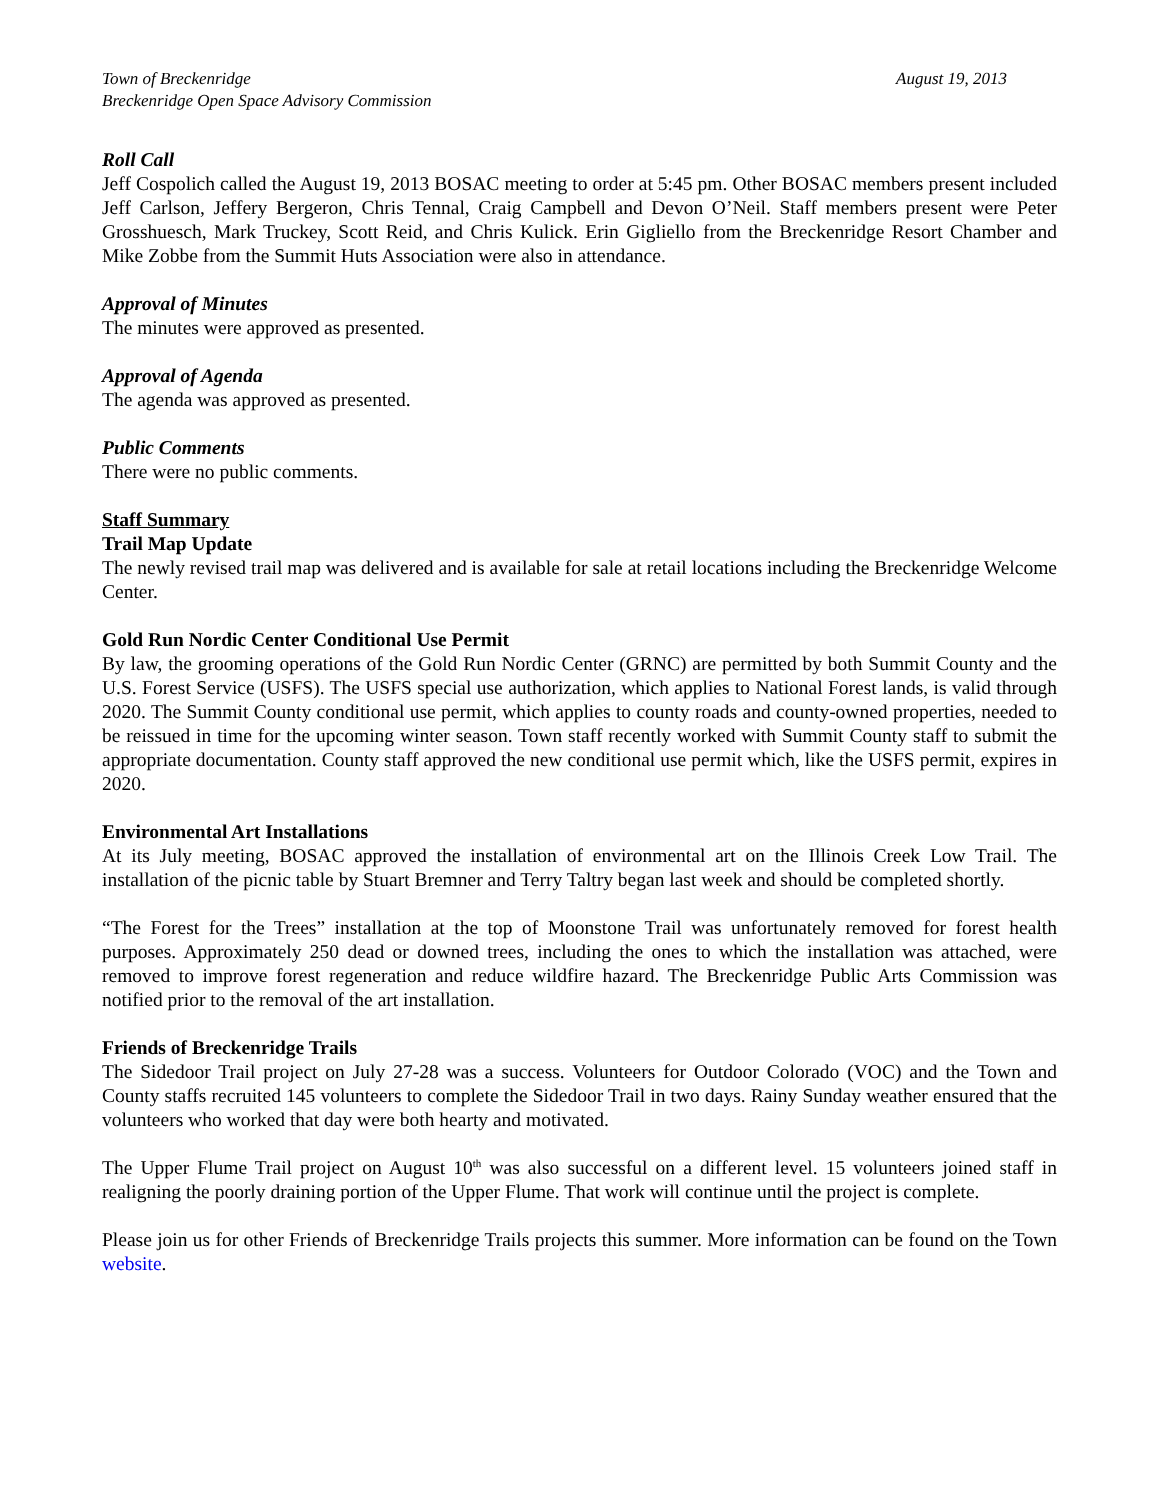Town of Breckenridge
Breckenridge Open Space Advisory Commission
August 19, 2013
Roll Call
Jeff Cospolich called the August 19, 2013 BOSAC meeting to order at 5:45 pm. Other BOSAC members present included Jeff Carlson, Jeffery Bergeron, Chris Tennal, Craig Campbell and Devon O’Neil. Staff members present were Peter Grosshuesch, Mark Truckey, Scott Reid, and Chris Kulick. Erin Gigliello from the Breckenridge Resort Chamber and Mike Zobbe from the Summit Huts Association were also in attendance.
Approval of Minutes
The minutes were approved as presented.
Approval of Agenda
The agenda was approved as presented.
Public Comments
There were no public comments.
Staff Summary
Trail Map Update
The newly revised trail map was delivered and is available for sale at retail locations including the Breckenridge Welcome Center.
Gold Run Nordic Center Conditional Use Permit
By law, the grooming operations of the Gold Run Nordic Center (GRNC) are permitted by both Summit County and the U.S. Forest Service (USFS). The USFS special use authorization, which applies to National Forest lands, is valid through 2020. The Summit County conditional use permit, which applies to county roads and county-owned properties, needed to be reissued in time for the upcoming winter season. Town staff recently worked with Summit County staff to submit the appropriate documentation. County staff approved the new conditional use permit which, like the USFS permit, expires in 2020.
Environmental Art Installations
At its July meeting, BOSAC approved the installation of environmental art on the Illinois Creek Low Trail. The installation of the picnic table by Stuart Bremner and Terry Taltry began last week and should be completed shortly.
“The Forest for the Trees” installation at the top of Moonstone Trail was unfortunately removed for forest health purposes. Approximately 250 dead or downed trees, including the ones to which the installation was attached, were removed to improve forest regeneration and reduce wildfire hazard. The Breckenridge Public Arts Commission was notified prior to the removal of the art installation.
Friends of Breckenridge Trails
The Sidedoor Trail project on July 27-28 was a success. Volunteers for Outdoor Colorado (VOC) and the Town and County staffs recruited 145 volunteers to complete the Sidedoor Trail in two days. Rainy Sunday weather ensured that the volunteers who worked that day were both hearty and motivated.
The Upper Flume Trail project on August 10<sup>th</sup> was also successful on a different level. 15 volunteers joined staff in realigning the poorly draining portion of the Upper Flume. That work will continue until the project is complete.
Please join us for other Friends of Breckenridge Trails projects this summer. More information can be found on the Town website.